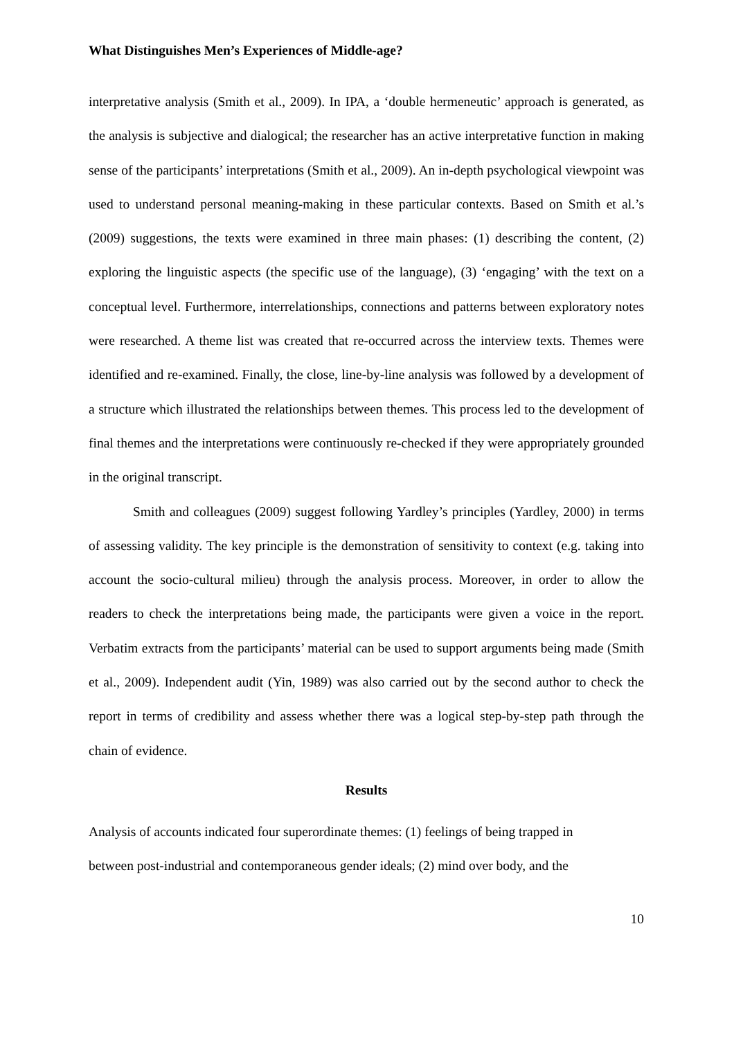What Distinguishes Men’s Experiences of Middle-age?
interpretative analysis (Smith et al., 2009). In IPA, a ‘double hermeneutic’ approach is generated, as the analysis is subjective and dialogical; the researcher has an active interpretative function in making sense of the participants’ interpretations (Smith et al., 2009). An in-depth psychological viewpoint was used to understand personal meaning-making in these particular contexts. Based on Smith et al.’s (2009) suggestions, the texts were examined in three main phases: (1) describing the content, (2) exploring the linguistic aspects (the specific use of the language), (3) ‘engaging’ with the text on a conceptual level. Furthermore, interrelationships, connections and patterns between exploratory notes were researched. A theme list was created that re-occurred across the interview texts. Themes were identified and re-examined. Finally, the close, line-by-line analysis was followed by a development of a structure which illustrated the relationships between themes. This process led to the development of final themes and the interpretations were continuously re-checked if they were appropriately grounded in the original transcript.
Smith and colleagues (2009) suggest following Yardley’s principles (Yardley, 2000) in terms of assessing validity. The key principle is the demonstration of sensitivity to context (e.g. taking into account the socio-cultural milieu) through the analysis process. Moreover, in order to allow the readers to check the interpretations being made, the participants were given a voice in the report. Verbatim extracts from the participants’ material can be used to support arguments being made (Smith et al., 2009). Independent audit (Yin, 1989) was also carried out by the second author to check the report in terms of credibility and assess whether there was a logical step-by-step path through the chain of evidence.
Results
Analysis of accounts indicated four superordinate themes: (1) feelings of being trapped in
between post-industrial and contemporaneous gender ideals; (2) mind over body, and the
10